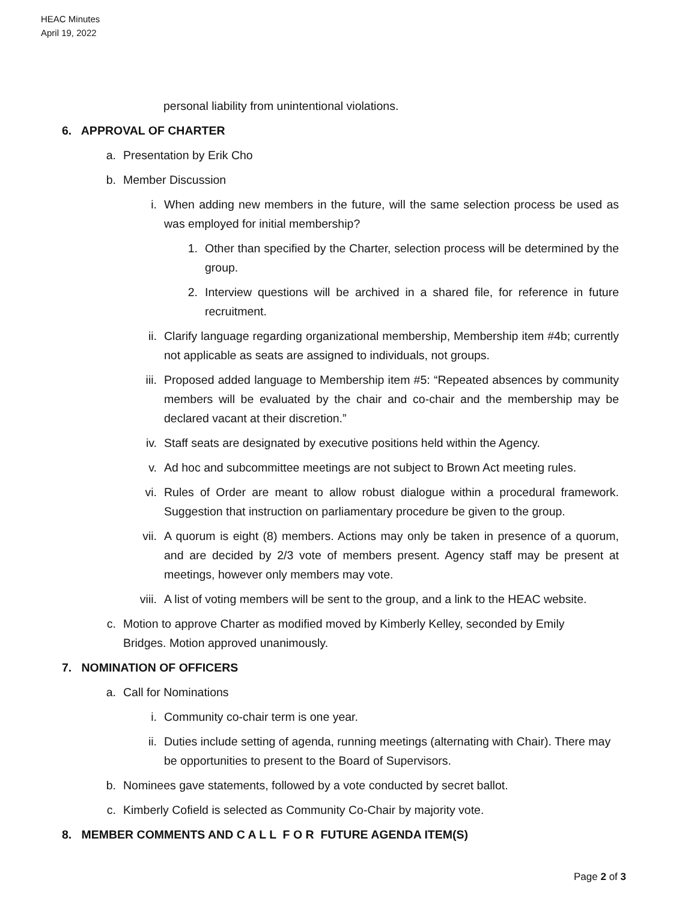HEAC Minutes
April 19, 2022
personal liability from unintentional violations.
6. APPROVAL OF CHARTER
a. Presentation by Erik Cho
b. Member Discussion
i. When adding new members in the future, will the same selection process be used as was employed for initial membership?
1. Other than specified by the Charter, selection process will be determined by the group.
2. Interview questions will be archived in a shared file, for reference in future recruitment.
ii. Clarify language regarding organizational membership, Membership item #4b; currently not applicable as seats are assigned to individuals, not groups.
iii. Proposed added language to Membership item #5: “Repeated absences by community members will be evaluated by the chair and co-chair and the membership may be declared vacant at their discretion.”
iv. Staff seats are designated by executive positions held within the Agency.
v. Ad hoc and subcommittee meetings are not subject to Brown Act meeting rules.
vi. Rules of Order are meant to allow robust dialogue within a procedural framework. Suggestion that instruction on parliamentary procedure be given to the group.
vii. A quorum is eight (8) members. Actions may only be taken in presence of a quorum, and are decided by 2/3 vote of members present. Agency staff may be present at meetings, however only members may vote.
viii. A list of voting members will be sent to the group, and a link to the HEAC website.
c. Motion to approve Charter as modified moved by Kimberly Kelley, seconded by Emily Bridges. Motion approved unanimously.
7. NOMINATION OF OFFICERS
a. Call for Nominations
i. Community co-chair term is one year.
ii. Duties include setting of agenda, running meetings (alternating with Chair). There may be opportunities to present to the Board of Supervisors.
b. Nominees gave statements, followed by a vote conducted by secret ballot.
c. Kimberly Cofield is selected as Community Co-Chair by majority vote.
8. MEMBER COMMENTS AND C A L L F O R FUTURE AGENDA ITEM(S)
Page 2 of 3